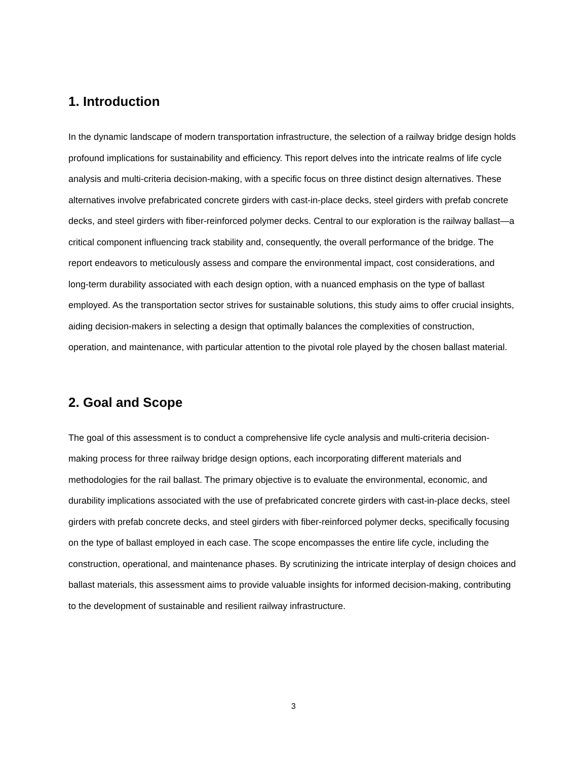1. Introduction
In the dynamic landscape of modern transportation infrastructure, the selection of a railway bridge design holds profound implications for sustainability and efficiency. This report delves into the intricate realms of life cycle analysis and multi-criteria decision-making, with a specific focus on three distinct design alternatives. These alternatives involve prefabricated concrete girders with cast-in-place decks, steel girders with prefab concrete decks, and steel girders with fiber-reinforced polymer decks. Central to our exploration is the railway ballast—a critical component influencing track stability and, consequently, the overall performance of the bridge. The report endeavors to meticulously assess and compare the environmental impact, cost considerations, and long-term durability associated with each design option, with a nuanced emphasis on the type of ballast employed. As the transportation sector strives for sustainable solutions, this study aims to offer crucial insights, aiding decision-makers in selecting a design that optimally balances the complexities of construction, operation, and maintenance, with particular attention to the pivotal role played by the chosen ballast material.
2. Goal and Scope
The goal of this assessment is to conduct a comprehensive life cycle analysis and multi-criteria decision-making process for three railway bridge design options, each incorporating different materials and methodologies for the rail ballast. The primary objective is to evaluate the environmental, economic, and durability implications associated with the use of prefabricated concrete girders with cast-in-place decks, steel girders with prefab concrete decks, and steel girders with fiber-reinforced polymer decks, specifically focusing on the type of ballast employed in each case. The scope encompasses the entire life cycle, including the construction, operational, and maintenance phases. By scrutinizing the intricate interplay of design choices and ballast materials, this assessment aims to provide valuable insights for informed decision-making, contributing to the development of sustainable and resilient railway infrastructure.
3